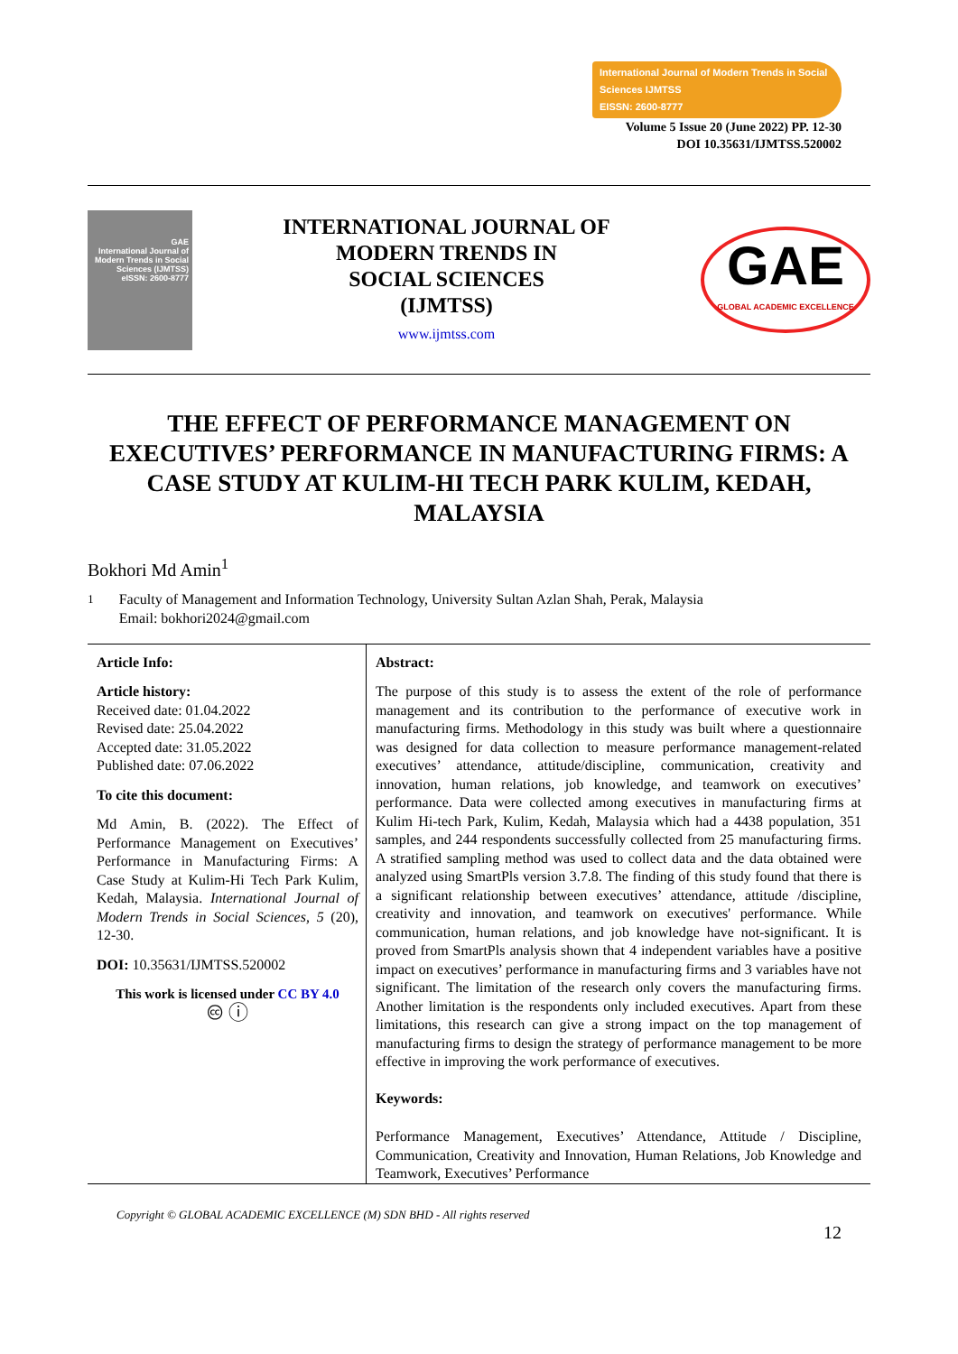International Journal of Modern Trends in Social Sciences IJMTSS
EISSN: 2600-8777
Volume 5 Issue 20 (June 2022) PP. 12-30
DOI 10.35631/IJMTSS.520002
GAE
International Journal of Modern Trends in Social Sciences (IJMTSS)
eISSN: 2600-8777
INTERNATIONAL JOURNAL OF
MODERN TRENDS IN
SOCIAL SCIENCES
(IJMTSS)
www.ijmtss.com
GAE
GLOBAL ACADEMIC EXCELLENCE
THE EFFECT OF PERFORMANCE MANAGEMENT ON EXECUTIVES’ PERFORMANCE IN MANUFACTURING FIRMS: A CASE STUDY AT KULIM-HI TECH PARK KULIM, KEDAH, MALAYSIA
Bokhori Md Amin<sup>1</sup>
<sup>1</sup> Faculty of Management and Information Technology, University Sultan Azlan Shah, Perak, Malaysia
Email: bokhori2024@gmail.com
Article Info:
Article history:
Received date: 01.04.2022
Revised date: 25.04.2022
Accepted date: 31.05.2022
Published date: 07.06.2022
To cite this document:
Md Amin, B. (2022). The Effect of Performance Management on Executives’ Performance in Manufacturing Firms: A Case Study at Kulim-Hi Tech Park Kulim, Kedah, Malaysia. International Journal of Modern Trends in Social Sciences, 5 (20), 12-30.
DOI: 10.35631/IJMTSS.520002
This work is licensed under CC BY 4.0
🅭 ⓘ
Abstract:
The purpose of this study is to assess the extent of the role of performance management and its contribution to the performance of executive work in manufacturing firms. Methodology in this study was built where a questionnaire was designed for data collection to measure performance management-related executives’ attendance, attitude/discipline, communication, creativity and innovation, human relations, job knowledge, and teamwork on executives’ performance. Data were collected among executives in manufacturing firms at Kulim Hi-tech Park, Kulim, Kedah, Malaysia which had a 4438 population, 351 samples, and 244 respondents successfully collected from 25 manufacturing firms. A stratified sampling method was used to collect data and the data obtained were analyzed using SmartPls version 3.7.8. The finding of this study found that there is a significant relationship between executives’ attendance, attitude /discipline, creativity and innovation, and teamwork on executives' performance. While communication, human relations, and job knowledge have not-significant. It is proved from SmartPls analysis shown that 4 independent variables have a positive impact on executives’ performance in manufacturing firms and 3 variables have not significant. The limitation of the research only covers the manufacturing firms. Another limitation is the respondents only included executives. Apart from these limitations, this research can give a strong impact on the top management of manufacturing firms to design the strategy of performance management to be more effective in improving the work performance of executives.
Keywords:
Performance Management, Executives’ Attendance, Attitude / Discipline, Communication, Creativity and Innovation, Human Relations, Job Knowledge and Teamwork, Executives’ Performance
Copyright © GLOBAL ACADEMIC EXCELLENCE (M) SDN BHD - All rights reserved
12